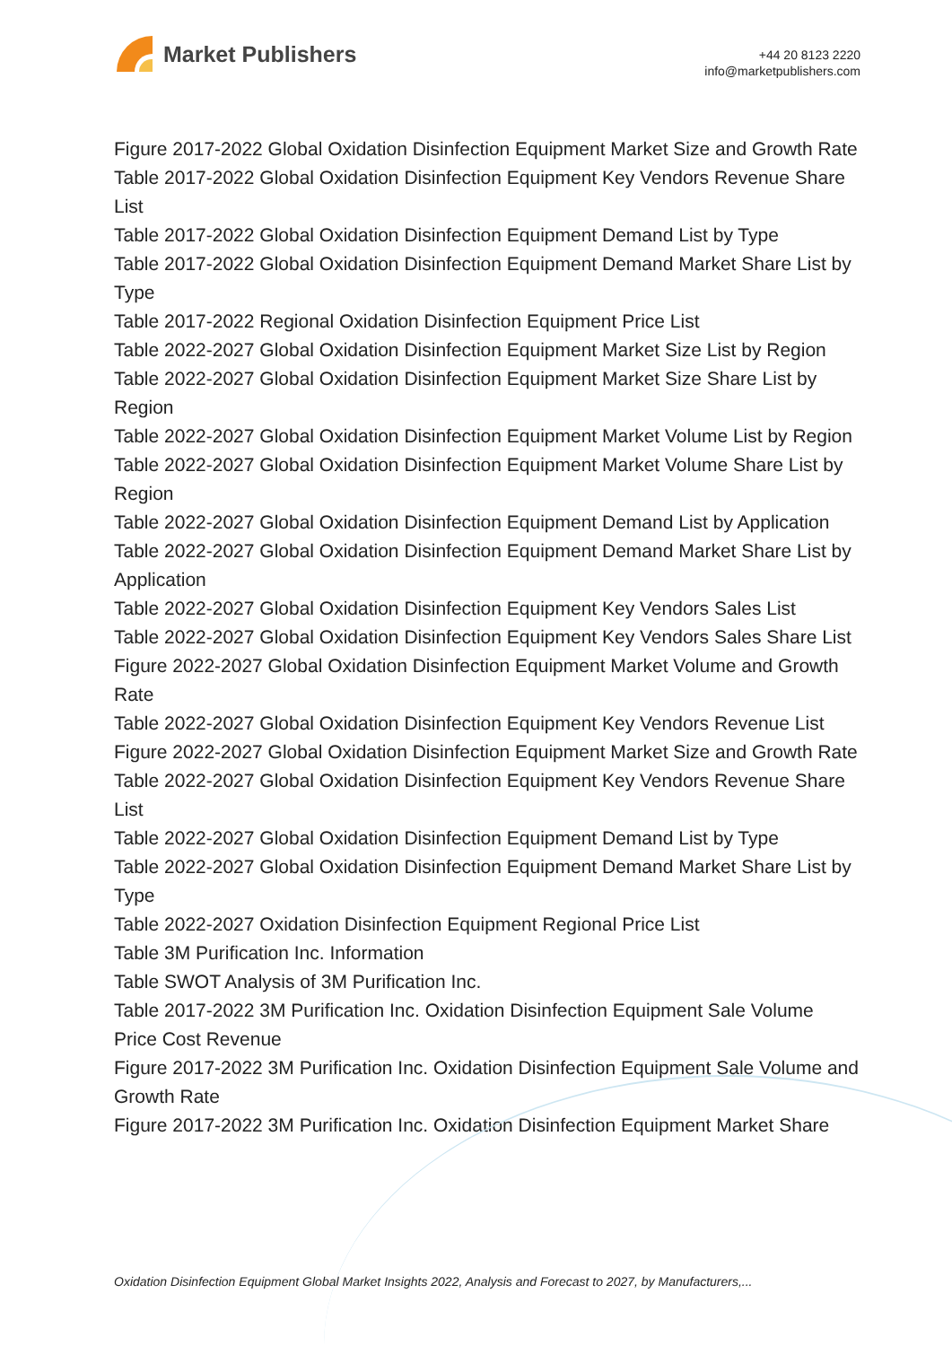Market Publishers
+44 20 8123 2220
info@marketpublishers.com
Figure 2017-2022 Global Oxidation Disinfection Equipment Market Size and Growth Rate
Table 2017-2022 Global Oxidation Disinfection Equipment Key Vendors Revenue Share List
Table 2017-2022 Global Oxidation Disinfection Equipment Demand List by Type
Table 2017-2022 Global Oxidation Disinfection Equipment Demand Market Share List by Type
Table 2017-2022 Regional Oxidation Disinfection Equipment Price List
Table 2022-2027 Global Oxidation Disinfection Equipment Market Size List by Region
Table 2022-2027 Global Oxidation Disinfection Equipment Market Size Share List by Region
Table 2022-2027 Global Oxidation Disinfection Equipment Market Volume List by Region
Table 2022-2027 Global Oxidation Disinfection Equipment Market Volume Share List by Region
Table 2022-2027 Global Oxidation Disinfection Equipment Demand List by Application
Table 2022-2027 Global Oxidation Disinfection Equipment Demand Market Share List by Application
Table 2022-2027 Global Oxidation Disinfection Equipment Key Vendors Sales List
Table 2022-2027 Global Oxidation Disinfection Equipment Key Vendors Sales Share List
Figure 2022-2027 Global Oxidation Disinfection Equipment Market Volume and Growth Rate
Table 2022-2027 Global Oxidation Disinfection Equipment Key Vendors Revenue List
Figure 2022-2027 Global Oxidation Disinfection Equipment Market Size and Growth Rate
Table 2022-2027 Global Oxidation Disinfection Equipment Key Vendors Revenue Share List
Table 2022-2027 Global Oxidation Disinfection Equipment Demand List by Type
Table 2022-2027 Global Oxidation Disinfection Equipment Demand Market Share List by Type
Table 2022-2027 Oxidation Disinfection Equipment Regional Price List
Table 3M Purification Inc. Information
Table SWOT Analysis of 3M Purification Inc.
Table 2017-2022 3M Purification Inc. Oxidation Disinfection Equipment Sale Volume Price Cost Revenue
Figure 2017-2022 3M Purification Inc. Oxidation Disinfection Equipment Sale Volume and Growth Rate
Figure 2017-2022 3M Purification Inc. Oxidation Disinfection Equipment Market Share
Oxidation Disinfection Equipment Global Market Insights 2022, Analysis and Forecast to 2027, by Manufacturers,...